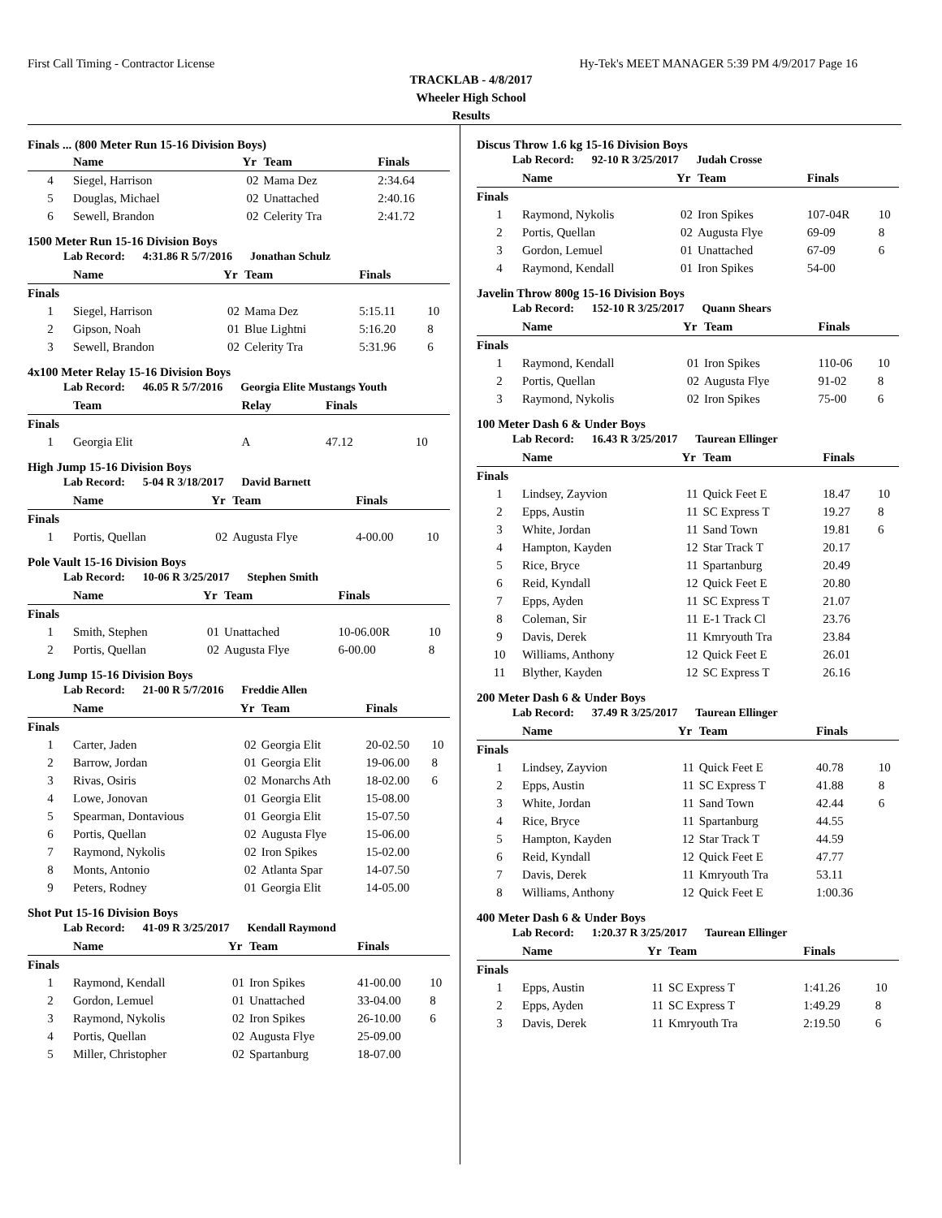First Call Timing - Contractor License Hy-Tek's MEET MANAGER 5:39 PM 4/9/2017 Page 16
TRACKLAB - 4/8/2017
Wheeler High School
Results
Finals ... (800 Meter Run 15-16 Division Boys)
| | Name | Yr | Team | Finals | |
| --- | --- | --- | --- | --- | --- |
| 4 | Siegel, Harrison | 02 | Mama Dez | 2:34.64 | |
| 5 | Douglas, Michael | 02 | Unattached | 2:40.16 | |
| 6 | Sewell, Brandon | 02 | Celerity Tra | 2:41.72 | |
1500 Meter Run 15-16 Division Boys
Lab Record: 4:31.86 R 5/7/2016 Jonathan Schulz
| | Name | Yr | Team | Finals | |
| --- | --- | --- | --- | --- | --- |
| Finals | | | | | |
| 1 | Siegel, Harrison | 02 | Mama Dez | 5:15.11 | 10 |
| 2 | Gipson, Noah | 01 | Blue Lightni | 5:16.20 | 8 |
| 3 | Sewell, Brandon | 02 | Celerity Tra | 5:31.96 | 6 |
4x100 Meter Relay 15-16 Division Boys
Lab Record: 46.05 R 5/7/2016 Georgia Elite Mustangs Youth
| | Team | | Relay | Finals | |
| --- | --- | --- | --- | --- | --- |
| Finals | | | | | |
| 1 | Georgia Elit | | A | 47.12 | 10 |
High Jump 15-16 Division Boys
Lab Record: 5-04 R 3/18/2017 David Barnett
| | Name | Yr | Team | Finals | |
| --- | --- | --- | --- | --- | --- |
| Finals | | | | | |
| 1 | Portis, Quellan | 02 | Augusta Flye | 4-00.00 | 10 |
Pole Vault 15-16 Division Boys
Lab Record: 10-06 R 3/25/2017 Stephen Smith
| | Name | Yr | Team | Finals | |
| --- | --- | --- | --- | --- | --- |
| Finals | | | | | |
| 1 | Smith, Stephen | 01 | Unattached | 10-06.00R | 10 |
| 2 | Portis, Quellan | 02 | Augusta Flye | 6-00.00 | 8 |
Long Jump 15-16 Division Boys
Lab Record: 21-00 R 5/7/2016 Freddie Allen
| | Name | Yr | Team | Finals | |
| --- | --- | --- | --- | --- | --- |
| Finals | | | | | |
| 1 | Carter, Jaden | 02 | Georgia Elit | 20-02.50 | 10 |
| 2 | Barrow, Jordan | 01 | Georgia Elit | 19-06.00 | 8 |
| 3 | Rivas, Osiris | 02 | Monarchs Ath | 18-02.00 | 6 |
| 4 | Lowe, Jonovan | 01 | Georgia Elit | 15-08.00 | |
| 5 | Spearman, Dontavious | 01 | Georgia Elit | 15-07.50 | |
| 6 | Portis, Quellan | 02 | Augusta Flye | 15-06.00 | |
| 7 | Raymond, Nykolis | 02 | Iron Spikes | 15-02.00 | |
| 8 | Monts, Antonio | 02 | Atlanta Spar | 14-07.50 | |
| 9 | Peters, Rodney | 01 | Georgia Elit | 14-05.00 | |
Shot Put 15-16 Division Boys
Lab Record: 41-09 R 3/25/2017 Kendall Raymond
| | Name | Yr | Team | Finals | |
| --- | --- | --- | --- | --- | --- |
| Finals | | | | | |
| 1 | Raymond, Kendall | 01 | Iron Spikes | 41-00.00 | 10 |
| 2 | Gordon, Lemuel | 01 | Unattached | 33-04.00 | 8 |
| 3 | Raymond, Nykolis | 02 | Iron Spikes | 26-10.00 | 6 |
| 4 | Portis, Quellan | 02 | Augusta Flye | 25-09.00 | |
| 5 | Miller, Christopher | 02 | Spartanburg | 18-07.00 | |
Discus Throw 1.6 kg 15-16 Division Boys
Lab Record: 92-10 R 3/25/2017 Judah Crosse
| | Name | Yr | Team | Finals | |
| --- | --- | --- | --- | --- | --- |
| Finals | | | | | |
| 1 | Raymond, Nykolis | 02 | Iron Spikes | 107-04R | 10 |
| 2 | Portis, Quellan | 02 | Augusta Flye | 69-09 | 8 |
| 3 | Gordon, Lemuel | 01 | Unattached | 67-09 | 6 |
| 4 | Raymond, Kendall | 01 | Iron Spikes | 54-00 | |
Javelin Throw 800g 15-16 Division Boys
Lab Record: 152-10 R 3/25/2017 Quann Shears
| | Name | Yr | Team | Finals | |
| --- | --- | --- | --- | --- | --- |
| Finals | | | | | |
| 1 | Raymond, Kendall | 01 | Iron Spikes | 110-06 | 10 |
| 2 | Portis, Quellan | 02 | Augusta Flye | 91-02 | 8 |
| 3 | Raymond, Nykolis | 02 | Iron Spikes | 75-00 | 6 |
100 Meter Dash 6 & Under Boys
Lab Record: 16.43 R 3/25/2017 Taurean Ellinger
| | Name | Yr | Team | Finals | |
| --- | --- | --- | --- | --- | --- |
| Finals | | | | | |
| 1 | Lindsey, Zayvion | 11 | Quick Feet E | 18.47 | 10 |
| 2 | Epps, Austin | 11 | SC Express T | 19.27 | 8 |
| 3 | White, Jordan | 11 | Sand Town | 19.81 | 6 |
| 4 | Hampton, Kayden | 12 | Star Track T | 20.17 | |
| 5 | Rice, Bryce | 11 | Spartanburg | 20.49 | |
| 6 | Reid, Kyndall | 12 | Quick Feet E | 20.80 | |
| 7 | Epps, Ayden | 11 | SC Express T | 21.07 | |
| 8 | Coleman, Sir | 11 | E-1 Track Cl | 23.76 | |
| 9 | Davis, Derek | 11 | Kmryouth Tra | 23.84 | |
| 10 | Williams, Anthony | 12 | Quick Feet E | 26.01 | |
| 11 | Blyther, Kayden | 12 | SC Express T | 26.16 | |
200 Meter Dash 6 & Under Boys
Lab Record: 37.49 R 3/25/2017 Taurean Ellinger
| | Name | Yr | Team | Finals | |
| --- | --- | --- | --- | --- | --- |
| Finals | | | | | |
| 1 | Lindsey, Zayvion | 11 | Quick Feet E | 40.78 | 10 |
| 2 | Epps, Austin | 11 | SC Express T | 41.88 | 8 |
| 3 | White, Jordan | 11 | Sand Town | 42.44 | 6 |
| 4 | Rice, Bryce | 11 | Spartanburg | 44.55 | |
| 5 | Hampton, Kayden | 12 | Star Track T | 44.59 | |
| 6 | Reid, Kyndall | 12 | Quick Feet E | 47.77 | |
| 7 | Davis, Derek | 11 | Kmryouth Tra | 53.11 | |
| 8 | Williams, Anthony | 12 | Quick Feet E | 1:00.36 | |
400 Meter Dash 6 & Under Boys
Lab Record: 1:20.37 R 3/25/2017 Taurean Ellinger
| | Name | Yr | Team | Finals | |
| --- | --- | --- | --- | --- | --- |
| Finals | | | | | |
| 1 | Epps, Austin | 11 | SC Express T | 1:41.26 | 10 |
| 2 | Epps, Ayden | 11 | SC Express T | 1:49.29 | 8 |
| 3 | Davis, Derek | 11 | Kmryouth Tra | 2:19.50 | 6 |